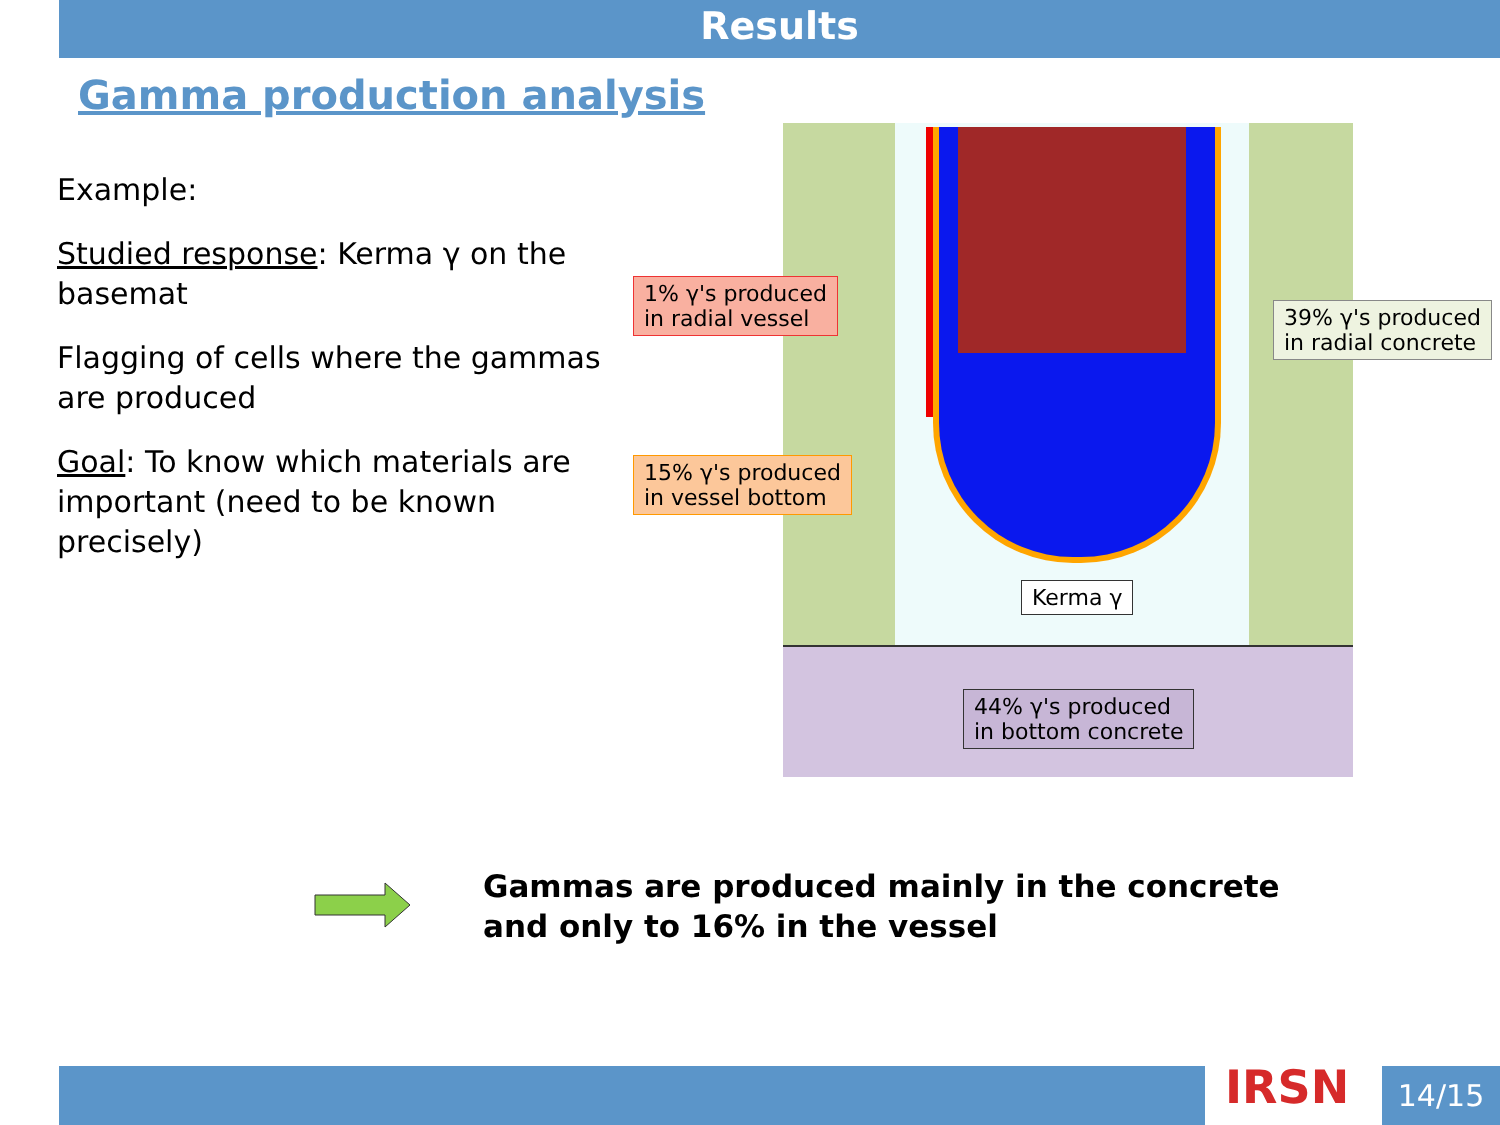Results
Gamma production analysis
Example:
Studied response: Kerma γ on the basemat
Flagging of cells where the gammas are produced
Goal: To know which materials are important (need to be known precisely)
1% γ's produced
in radial vessel
39% γ's produced
in radial concrete
15% γ's produced
in vessel bottom
Kerma γ
44% γ's produced
in bottom concrete
Gammas are produced mainly in the concrete
and only to 16% in the vessel
IRSN 14/15